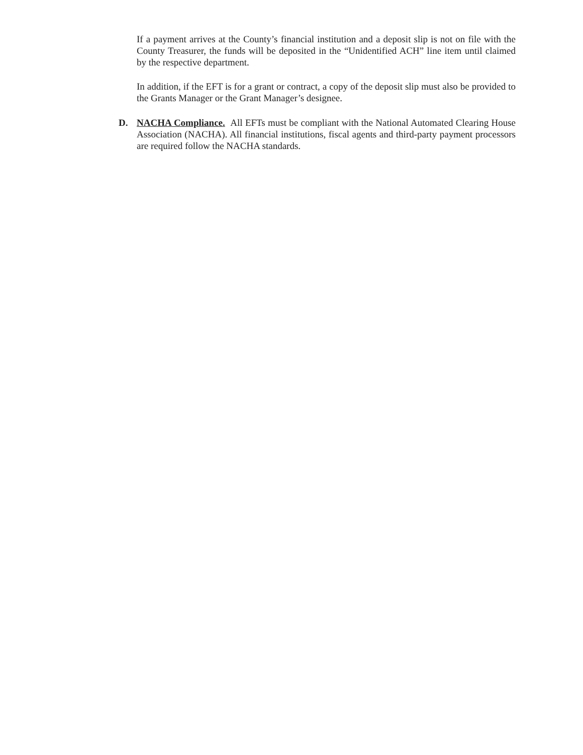If a payment arrives at the County’s financial institution and a deposit slip is not on file with the County Treasurer, the funds will be deposited in the “Unidentified ACH” line item until claimed by the respective department.
In addition, if the EFT is for a grant or contract, a copy of the deposit slip must also be provided to the Grants Manager or the Grant Manager’s designee.
D. NACHA Compliance. All EFTs must be compliant with the National Automated Clearing House Association (NACHA). All financial institutions, fiscal agents and third-party payment processors are required follow the NACHA standards.